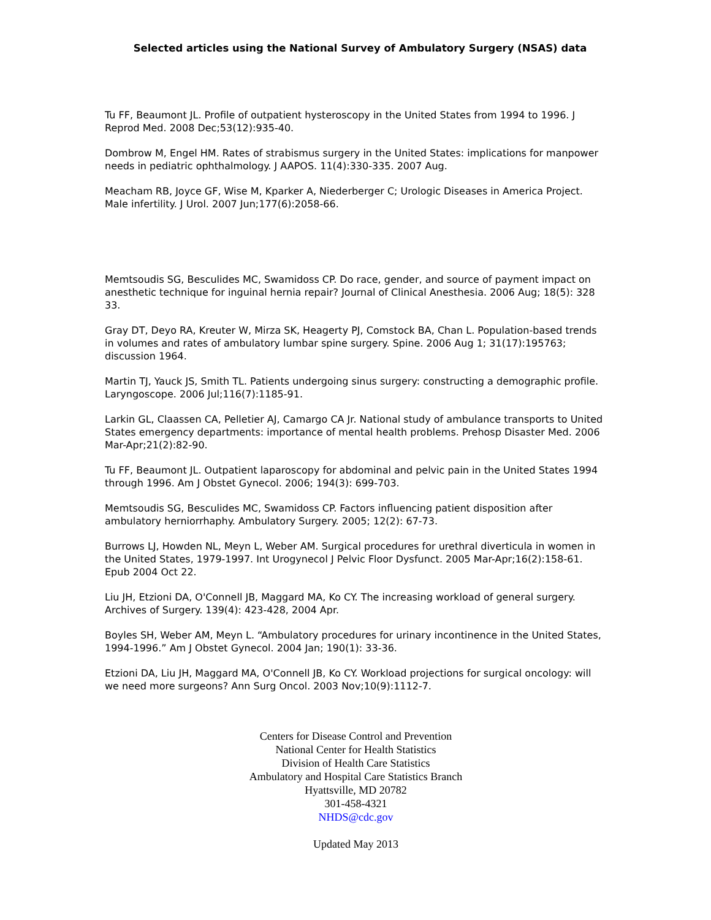Selected articles using the National Survey of Ambulatory Surgery (NSAS) data
Tu FF, Beaumont JL. Profile of outpatient hysteroscopy in the United States from 1994 to 1996. J Reprod Med. 2008 Dec;53(12):935-40.
Dombrow M, Engel HM. Rates of strabismus surgery in the United States: implications for manpower needs in pediatric ophthalmology. J AAPOS. 11(4):330-335. 2007 Aug.
Meacham RB, Joyce GF, Wise M, Kparker A, Niederberger C; Urologic Diseases in America Project. Male infertility. J Urol. 2007 Jun;177(6):2058-66.
Memtsoudis SG, Besculides MC, Swamidoss CP. Do race, gender, and source of payment impact on anesthetic technique for inguinal hernia repair? Journal of Clinical Anesthesia. 2006 Aug; 18(5): 328
33.
Gray DT, Deyo RA, Kreuter W, Mirza SK, Heagerty PJ, Comstock BA, Chan L. Population-based trends in volumes and rates of ambulatory lumbar spine surgery. Spine. 2006 Aug 1; 31(17):195763; discussion 1964.
Martin TJ, Yauck JS, Smith TL. Patients undergoing sinus surgery: constructing a demographic profile. Laryngoscope. 2006 Jul;116(7):1185-91.
Larkin GL, Claassen CA, Pelletier AJ, Camargo CA Jr. National study of ambulance transports to United States emergency departments: importance of mental health problems. Prehosp Disaster Med. 2006 Mar-Apr;21(2):82-90.
Tu FF, Beaumont JL. Outpatient laparoscopy for abdominal and pelvic pain in the United States 1994 through 1996. Am J Obstet Gynecol. 2006; 194(3): 699-703.
Memtsoudis SG, Besculides MC, Swamidoss CP. Factors influencing patient disposition after ambulatory herniorrhaphy. Ambulatory Surgery. 2005; 12(2): 67-73.
Burrows LJ, Howden NL, Meyn L, Weber AM. Surgical procedures for urethral diverticula in women in the United States, 1979-1997. Int Urogynecol J Pelvic Floor Dysfunct. 2005 Mar-Apr;16(2):158-61. Epub 2004 Oct 22.
Liu JH, Etzioni DA, O'Connell JB, Maggard MA, Ko CY. The increasing workload of general surgery. Archives of Surgery. 139(4): 423-428, 2004 Apr.
Boyles SH, Weber AM, Meyn L. “Ambulatory procedures for urinary incontinence in the United States, 1994-1996.” Am J Obstet Gynecol. 2004 Jan; 190(1): 33-36.
Etzioni DA, Liu JH, Maggard MA, O'Connell JB, Ko CY. Workload projections for surgical oncology: will we need more surgeons? Ann Surg Oncol. 2003 Nov;10(9):1112-7.
Centers for Disease Control and Prevention
National Center for Health Statistics
Division of Health Care Statistics
Ambulatory and Hospital Care Statistics Branch
Hyattsville, MD 20782
301-458-4321
NHDS@cdc.gov
Updated May 2013